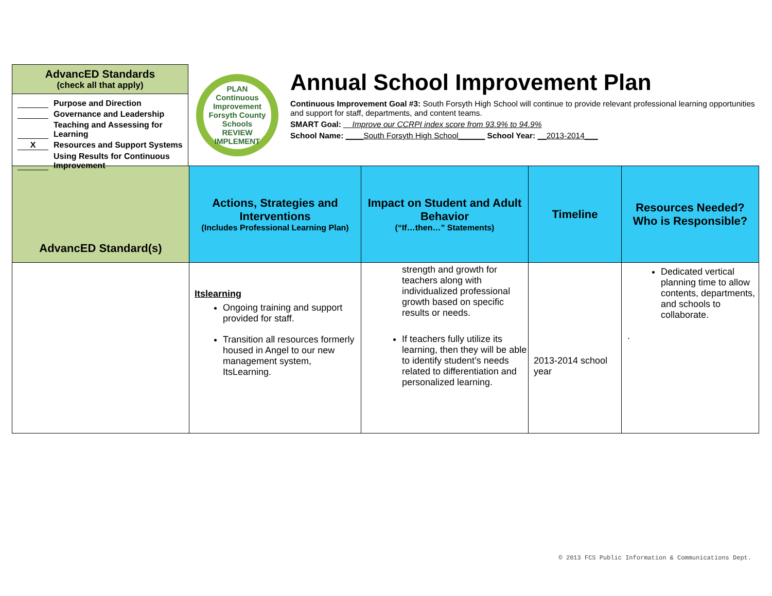AdvancED Standards
(check all that apply)
Purpose and Direction
Governance and Leadership
Teaching and Assessing for Learning
X Resources and Support Systems
Using Results for Continuous Improvement
PLAN
Continuous Improvement
Forsyth County Schools
REVIEW IMPLEMENT
Annual School Improvement Plan
Continuous Improvement Goal #3: South Forsyth High School will continue to provide relevant professional learning opportunities and support for staff, departments, and content teams.
SMART Goal: __Improve our CCRPI index score from 93.9% to 94.9%
School Name: ____South Forsyth High School______ School Year: __2013-2014___
| AdvancED Standard(s) | Actions, Strategies and Interventions (Includes Professional Learning Plan) | Impact on Student and Adult Behavior (“If…then…” Statements) | Timeline | Resources Needed? Who is Responsible? |
| --- | --- | --- | --- | --- |
| | Itslearning Ongoing training and support provided for staff. Transition all resources formerly housed in Angel to our new management system, ItsLearning. | strength and growth for teachers along with individualized professional growth based on specific results or needs. If teachers fully utilize its learning, then they will be able to identify student’s needs related to differentiation and personalized learning. | 2013-2014 school year | Dedicated vertical planning time to allow contents, departments, and schools to collaborate. . |
© 2013 FCS Public Information & Communications Dept.